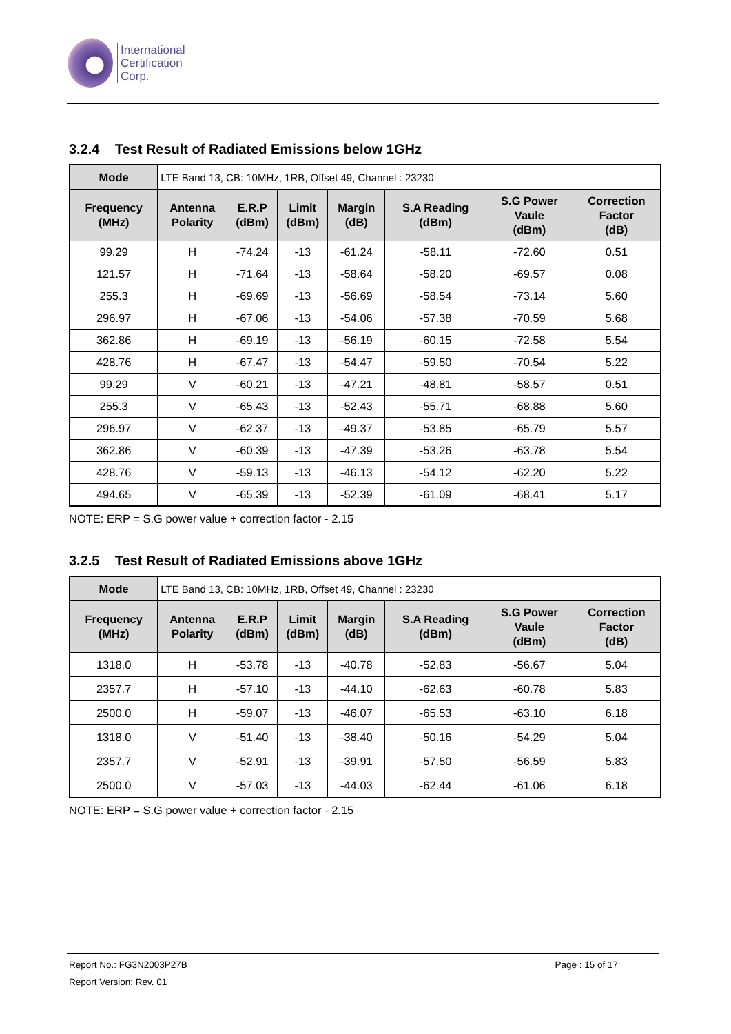International
Certification
Corp.
3.2.4 Test Result of Radiated Emissions below 1GHz
| Mode | LTE Band 13, CB: 10MHz, 1RB, Offset 49, Channel : 23230 | | | | | | |
| Frequency (MHz) | Antenna Polarity | E.R.P (dBm) | Limit (dBm) | Margin (dB) | S.A Reading (dBm) | S.G Power Vaule (dBm) | Correction Factor (dB) |
| 99.29 | H | -74.24 | -13 | -61.24 | -58.11 | -72.60 | 0.51 |
| 121.57 | H | -71.64 | -13 | -58.64 | -58.20 | -69.57 | 0.08 |
| 255.3 | H | -69.69 | -13 | -56.69 | -58.54 | -73.14 | 5.60 |
| 296.97 | H | -67.06 | -13 | -54.06 | -57.38 | -70.59 | 5.68 |
| 362.86 | H | -69.19 | -13 | -56.19 | -60.15 | -72.58 | 5.54 |
| 428.76 | H | -67.47 | -13 | -54.47 | -59.50 | -70.54 | 5.22 |
| 99.29 | V | -60.21 | -13 | -47.21 | -48.81 | -58.57 | 0.51 |
| 255.3 | V | -65.43 | -13 | -52.43 | -55.71 | -68.88 | 5.60 |
| 296.97 | V | -62.37 | -13 | -49.37 | -53.85 | -65.79 | 5.57 |
| 362.86 | V | -60.39 | -13 | -47.39 | -53.26 | -63.78 | 5.54 |
| 428.76 | V | -59.13 | -13 | -46.13 | -54.12 | -62.20 | 5.22 |
| 494.65 | V | -65.39 | -13 | -52.39 | -61.09 | -68.41 | 5.17 |
NOTE: ERP = S.G power value + correction factor - 2.15
3.2.5 Test Result of Radiated Emissions above 1GHz
| Mode | LTE Band 13, CB: 10MHz, 1RB, Offset 49, Channel : 23230 | | | | | | |
| Frequency (MHz) | Antenna Polarity | E.R.P (dBm) | Limit (dBm) | Margin (dB) | S.A Reading (dBm) | S.G Power Vaule (dBm) | Correction Factor (dB) |
| 1318.0 | H | -53.78 | -13 | -40.78 | -52.83 | -56.67 | 5.04 |
| 2357.7 | H | -57.10 | -13 | -44.10 | -62.63 | -60.78 | 5.83 |
| 2500.0 | H | -59.07 | -13 | -46.07 | -65.53 | -63.10 | 6.18 |
| 1318.0 | V | -51.40 | -13 | -38.40 | -50.16 | -54.29 | 5.04 |
| 2357.7 | V | -52.91 | -13 | -39.91 | -57.50 | -56.59 | 5.83 |
| 2500.0 | V | -57.03 | -13 | -44.03 | -62.44 | -61.06 | 6.18 |
NOTE: ERP = S.G power value + correction factor - 2.15
Report No.: FG3N2003P27B Page : 15 of 17
Report Version: Rev. 01